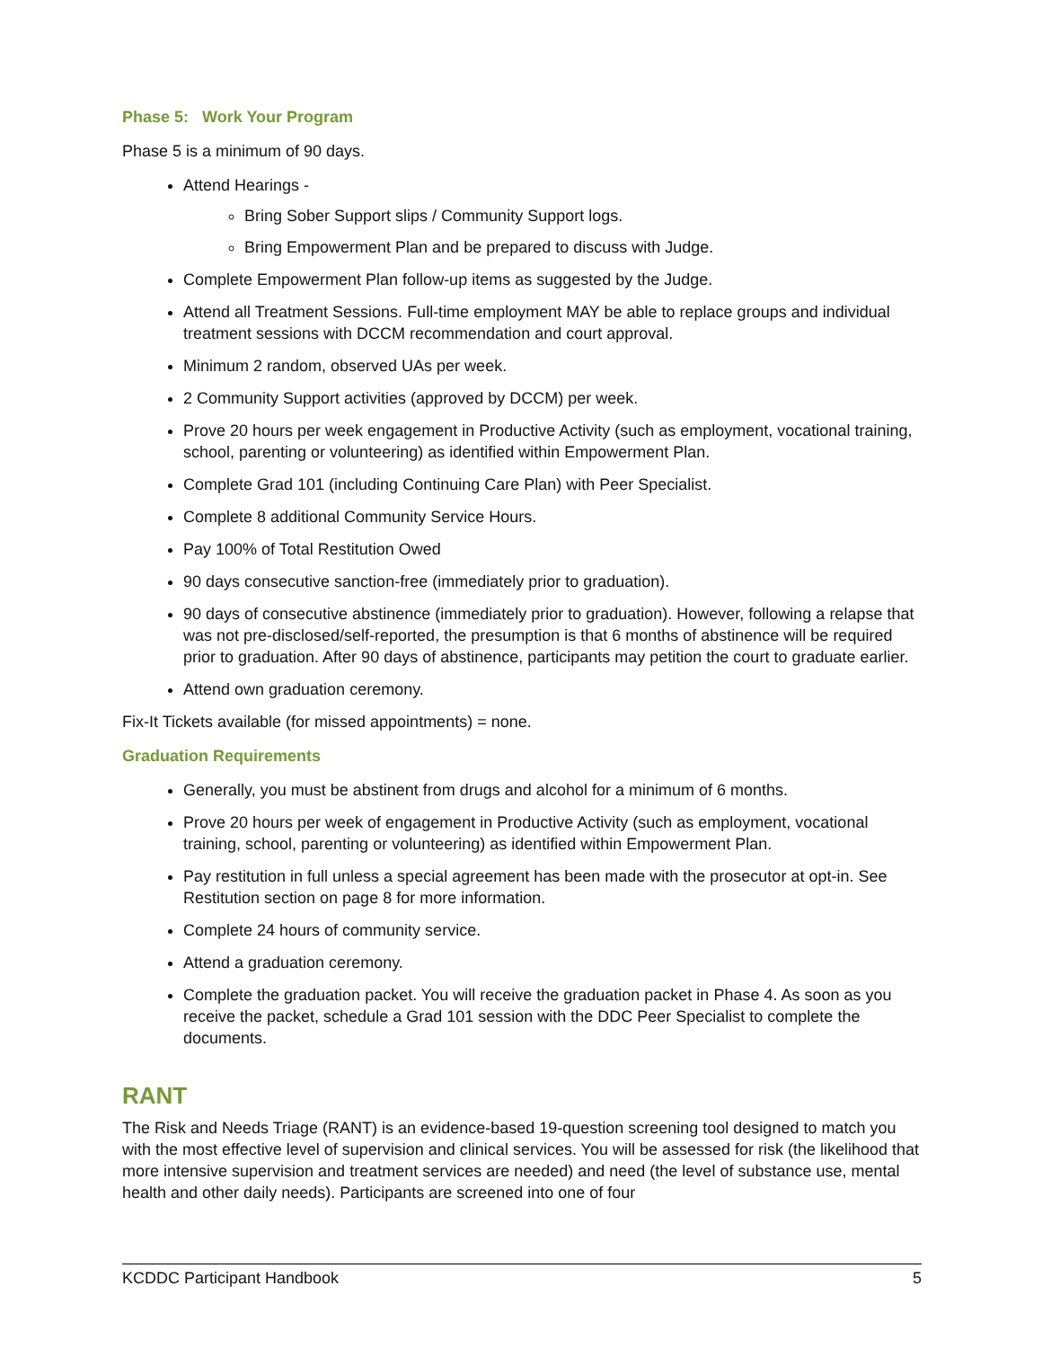Phase 5: Work Your Program
Phase 5 is a minimum of 90 days.
Attend Hearings -
Bring Sober Support slips / Community Support logs.
Bring Empowerment Plan and be prepared to discuss with Judge.
Complete Empowerment Plan follow-up items as suggested by the Judge.
Attend all Treatment Sessions. Full-time employment MAY be able to replace groups and individual treatment sessions with DCCM recommendation and court approval.
Minimum 2 random, observed UAs per week.
2 Community Support activities (approved by DCCM) per week.
Prove 20 hours per week engagement in Productive Activity (such as employment, vocational training, school, parenting or volunteering) as identified within Empowerment Plan.
Complete Grad 101 (including Continuing Care Plan) with Peer Specialist.
Complete 8 additional Community Service Hours.
Pay 100% of Total Restitution Owed
90 days consecutive sanction-free (immediately prior to graduation).
90 days of consecutive abstinence (immediately prior to graduation). However, following a relapse that was not pre-disclosed/self-reported, the presumption is that 6 months of abstinence will be required prior to graduation. After 90 days of abstinence, participants may petition the court to graduate earlier.
Attend own graduation ceremony.
Fix-It Tickets available (for missed appointments) = none.
Graduation Requirements
Generally, you must be abstinent from drugs and alcohol for a minimum of 6 months.
Prove 20 hours per week of engagement in Productive Activity (such as employment, vocational training, school, parenting or volunteering) as identified within Empowerment Plan.
Pay restitution in full unless a special agreement has been made with the prosecutor at opt-in. See Restitution section on page 8 for more information.
Complete 24 hours of community service.
Attend a graduation ceremony.
Complete the graduation packet. You will receive the graduation packet in Phase 4. As soon as you receive the packet, schedule a Grad 101 session with the DDC Peer Specialist to complete the documents.
RANT
The Risk and Needs Triage (RANT) is an evidence-based 19-question screening tool designed to match you with the most effective level of supervision and clinical services. You will be assessed for risk (the likelihood that more intensive supervision and treatment services are needed) and need (the level of substance use, mental health and other daily needs). Participants are screened into one of four
KCDDC Participant Handbook 5